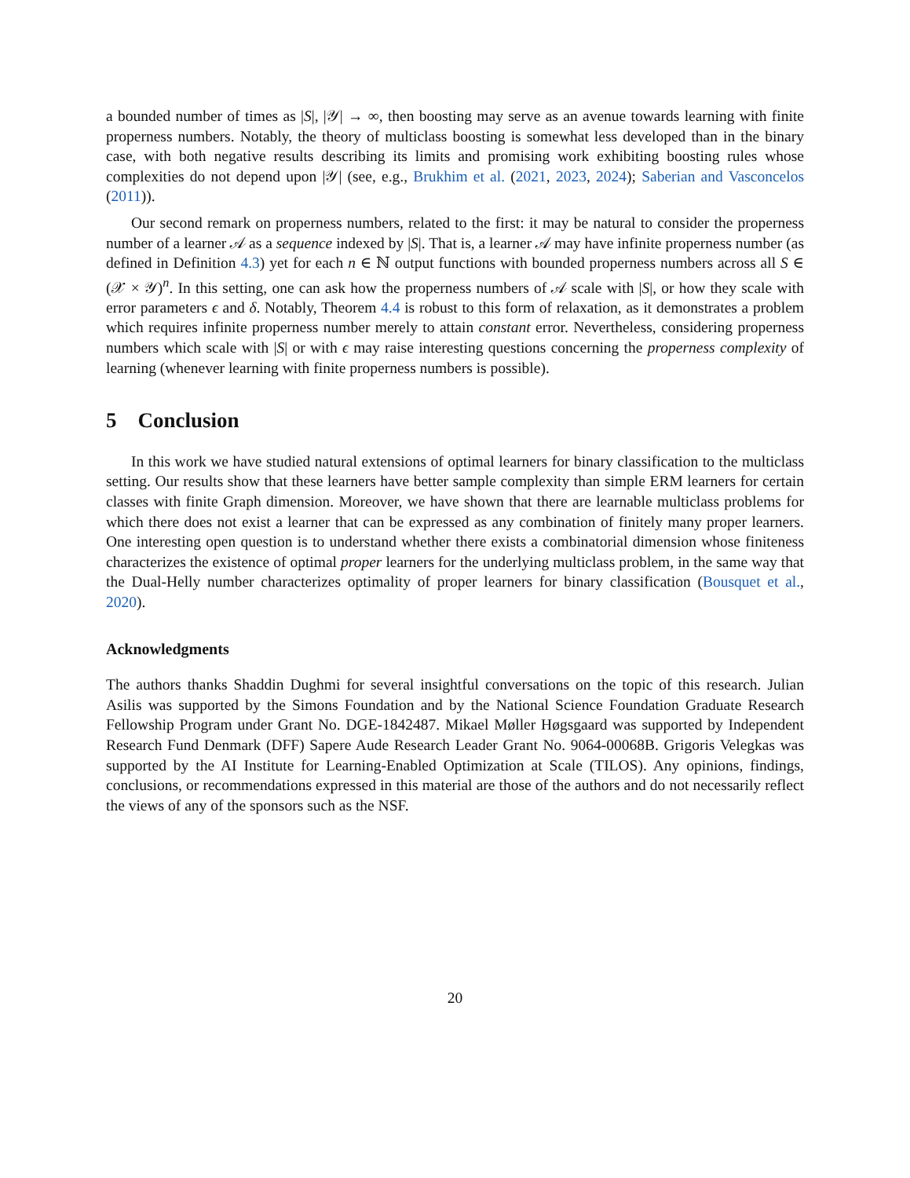a bounded number of times as |S|, |𝒴| → ∞, then boosting may serve as an avenue towards learning with finite properness numbers. Notably, the theory of multiclass boosting is somewhat less developed than in the binary case, with both negative results describing its limits and promising work exhibiting boosting rules whose complexities do not depend upon |𝒴| (see, e.g., Brukhim et al. (2021, 2023, 2024); Saberian and Vasconcelos (2011)).
Our second remark on properness numbers, related to the first: it may be natural to consider the properness number of a learner 𝒜 as a sequence indexed by |S|. That is, a learner 𝒜 may have infinite properness number (as defined in Definition 4.3) yet for each n ∈ ℕ output functions with bounded properness numbers across all S ∈ (𝒳 × 𝒴)<sup>n</sup>. In this setting, one can ask how the properness numbers of 𝒜 scale with |S|, or how they scale with error parameters ϵ and δ. Notably, Theorem 4.4 is robust to this form of relaxation, as it demonstrates a problem which requires infinite properness number merely to attain constant error. Nevertheless, considering properness numbers which scale with |S| or with ϵ may raise interesting questions concerning the properness complexity of learning (whenever learning with finite properness numbers is possible).
5 Conclusion
In this work we have studied natural extensions of optimal learners for binary classification to the multiclass setting. Our results show that these learners have better sample complexity than simple ERM learners for certain classes with finite Graph dimension. Moreover, we have shown that there are learnable multiclass problems for which there does not exist a learner that can be expressed as any combination of finitely many proper learners. One interesting open question is to understand whether there exists a combinatorial dimension whose finiteness characterizes the existence of optimal proper learners for the underlying multiclass problem, in the same way that the Dual-Helly number characterizes optimality of proper learners for binary classification (Bousquet et al., 2020).
Acknowledgments
The authors thanks Shaddin Dughmi for several insightful conversations on the topic of this research. Julian Asilis was supported by the Simons Foundation and by the National Science Foundation Graduate Research Fellowship Program under Grant No. DGE-1842487. Mikael Møller Høgsgaard was supported by Independent Research Fund Denmark (DFF) Sapere Aude Research Leader Grant No. 9064-00068B. Grigoris Velegkas was supported by the AI Institute for Learning-Enabled Optimization at Scale (TILOS). Any opinions, findings, conclusions, or recommendations expressed in this material are those of the authors and do not necessarily reflect the views of any of the sponsors such as the NSF.
20